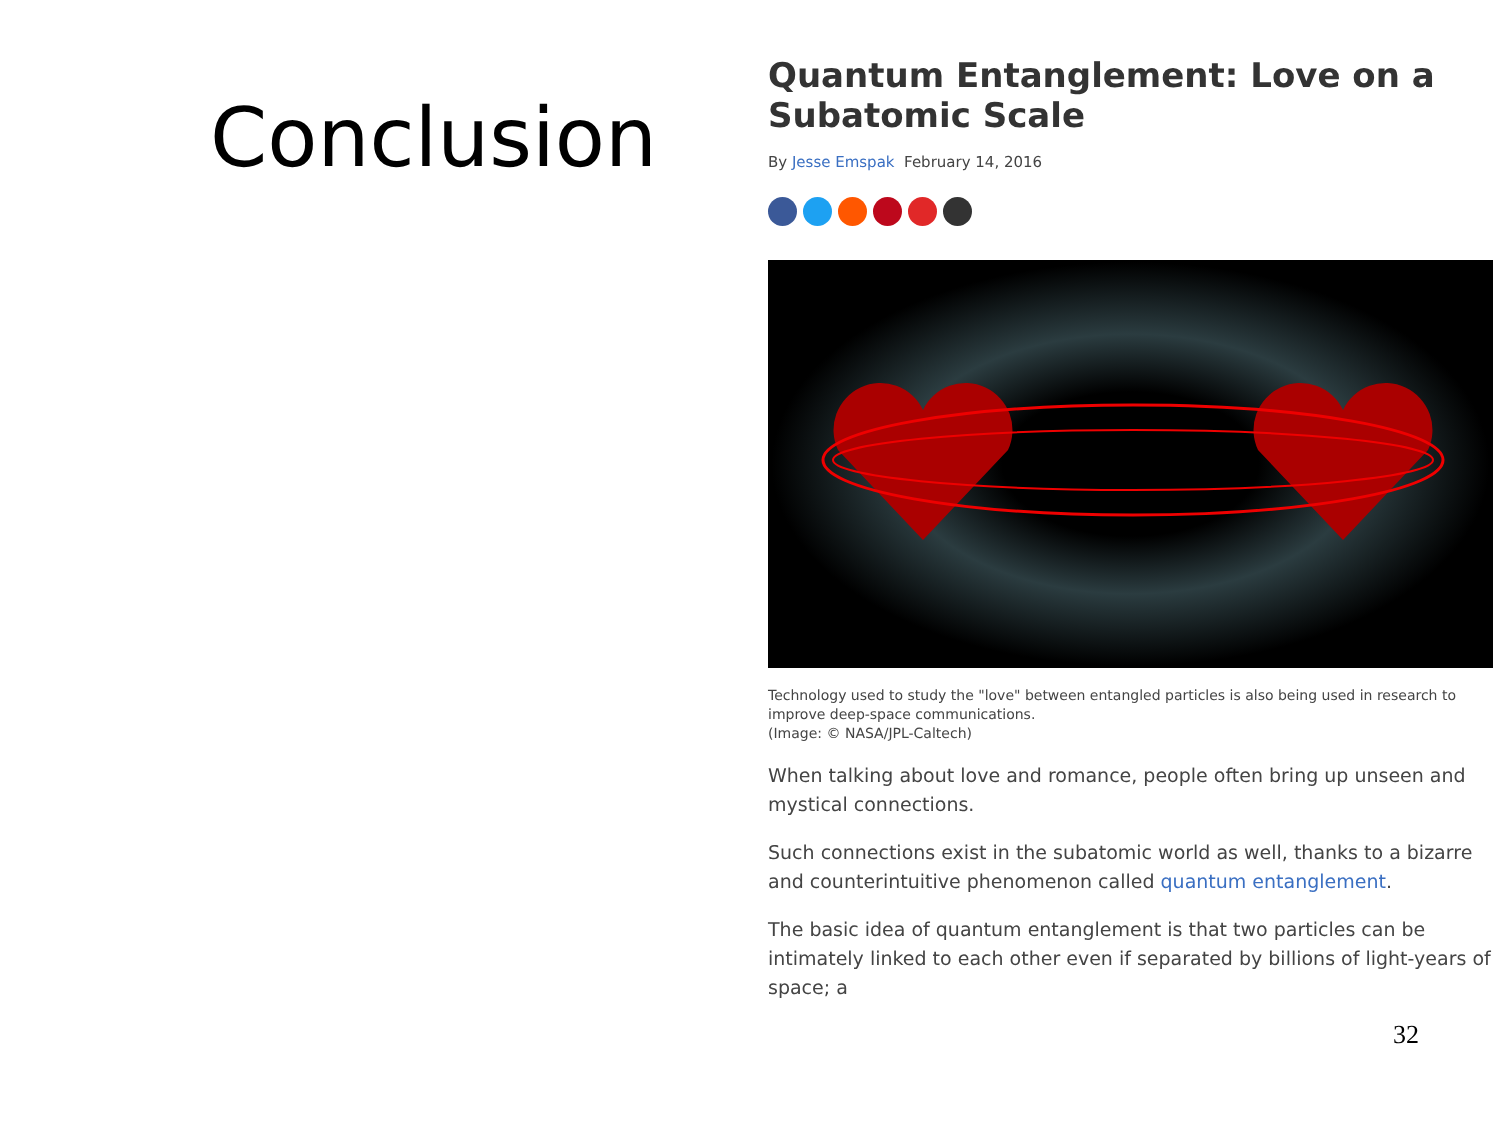Conclusion
Quantum Entanglement: Love on a Subatomic Scale
By Jesse Emspak February 14, 2016
Technology used to study the "love" between entangled particles is also being used in research to improve deep-space communications.
(Image: © NASA/JPL-Caltech)
When talking about love and romance, people often bring up unseen and mystical connections.
Such connections exist in the subatomic world as well, thanks to a bizarre and counterintuitive phenomenon called quantum entanglement.
The basic idea of quantum entanglement is that two particles can be intimately linked to each other even if separated by billions of light-years of space; a
32